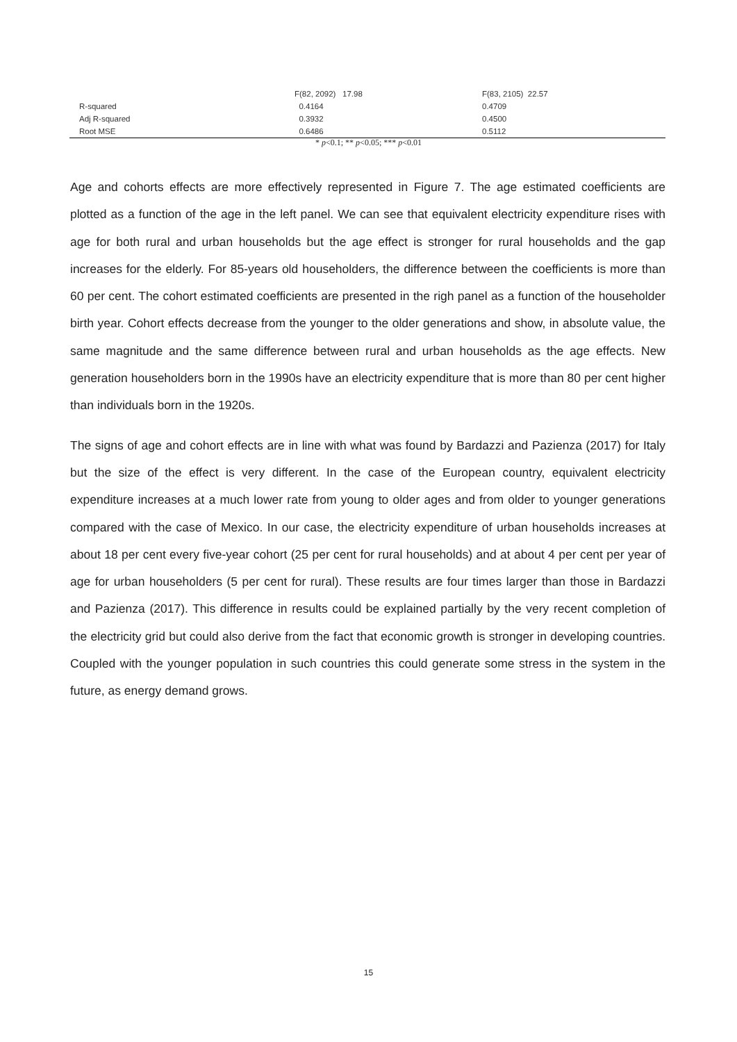| | F(82, 2092) 17.98 | F(83, 2105) 22.57 |
| R-squared | 0.4164 | 0.4709 |
| Adj R-squared | 0.3932 | 0.4500 |
| Root MSE | 0.6486 | 0.5112 |
* p<0.1; ** p<0.05; *** p<0.01
Age and cohorts effects are more effectively represented in Figure 7. The age estimated coefficients are plotted as a function of the age in the left panel. We can see that equivalent electricity expenditure rises with age for both rural and urban households but the age effect is stronger for rural households and the gap increases for the elderly. For 85-years old householders, the difference between the coefficients is more than 60 per cent. The cohort estimated coefficients are presented in the righ panel as a function of the householder birth year. Cohort effects decrease from the younger to the older generations and show, in absolute value, the same magnitude and the same difference between rural and urban households as the age effects. New generation householders born in the 1990s have an electricity expenditure that is more than 80 per cent higher than individuals born in the 1920s.
The signs of age and cohort effects are in line with what was found by Bardazzi and Pazienza (2017) for Italy but the size of the effect is very different. In the case of the European country, equivalent electricity expenditure increases at a much lower rate from young to older ages and from older to younger generations compared with the case of Mexico. In our case, the electricity expenditure of urban households increases at about 18 per cent every five-year cohort (25 per cent for rural households) and at about 4 per cent per year of age for urban householders (5 per cent for rural). These results are four times larger than those in Bardazzi and Pazienza (2017). This difference in results could be explained partially by the very recent completion of the electricity grid but could also derive from the fact that economic growth is stronger in developing countries. Coupled with the younger population in such countries this could generate some stress in the system in the future, as energy demand grows.
15